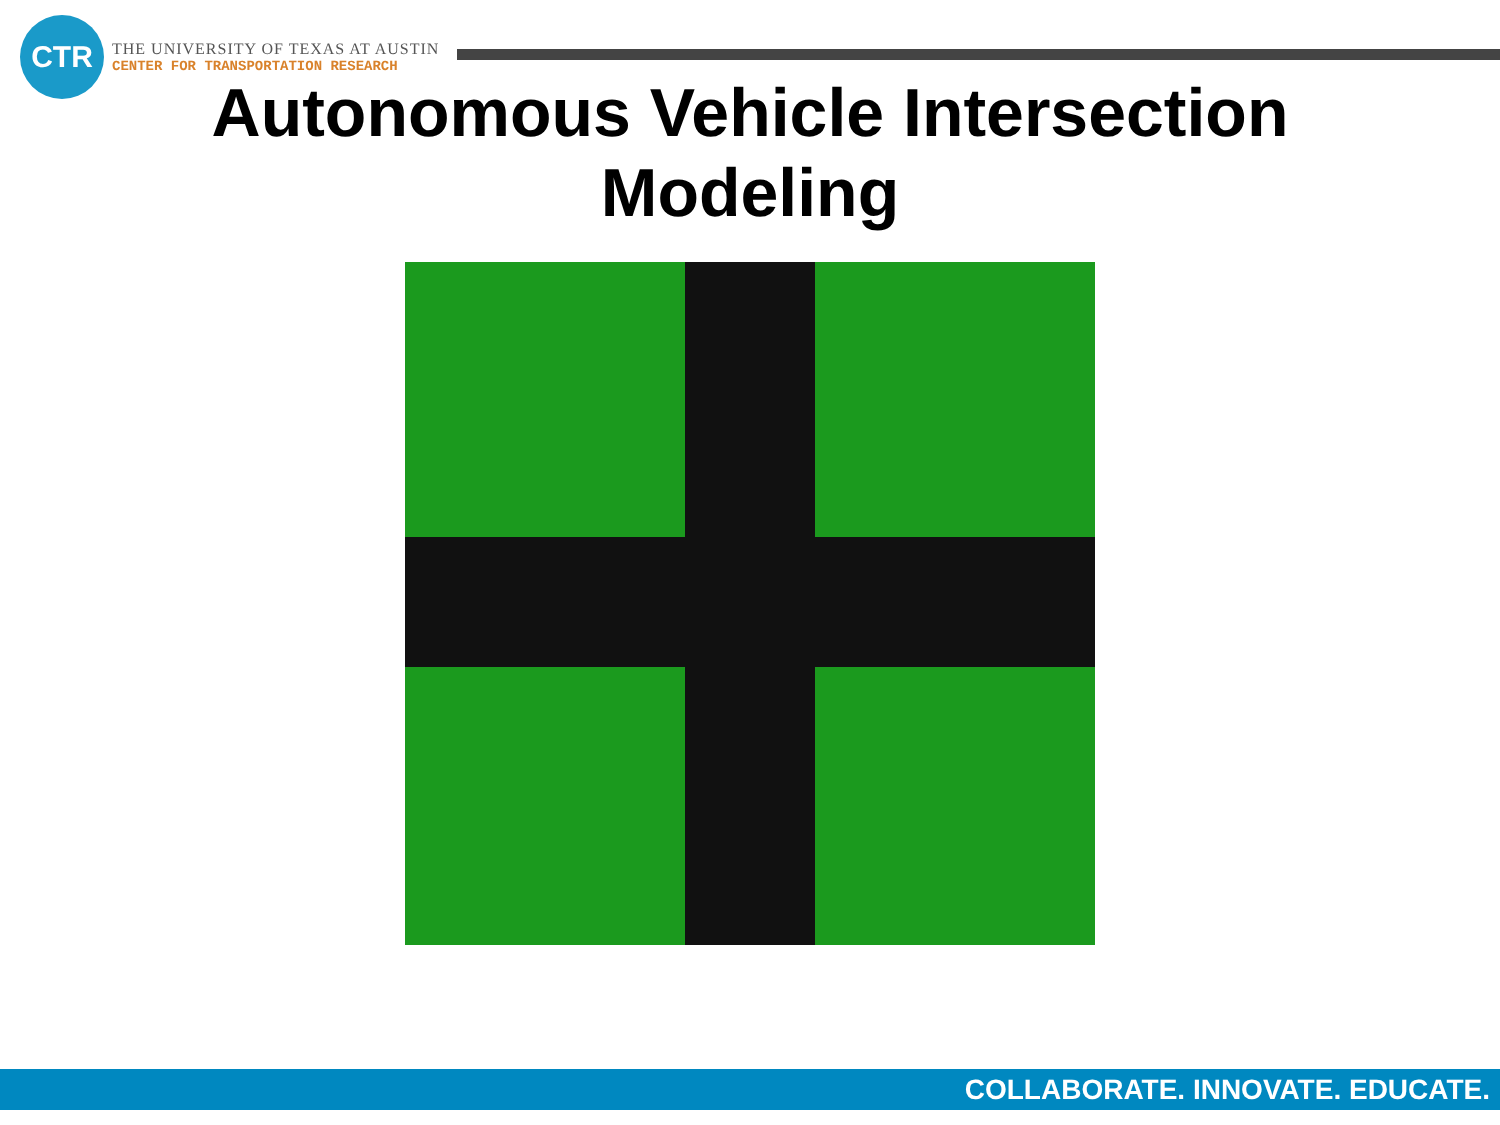CTR
THE UNIVERSITY OF TEXAS AT AUSTIN
CENTER FOR TRANSPORTATION RESEARCH
Autonomous Vehicle Intersection
Modeling
COLLABORATE. INNOVATE. EDUCATE.